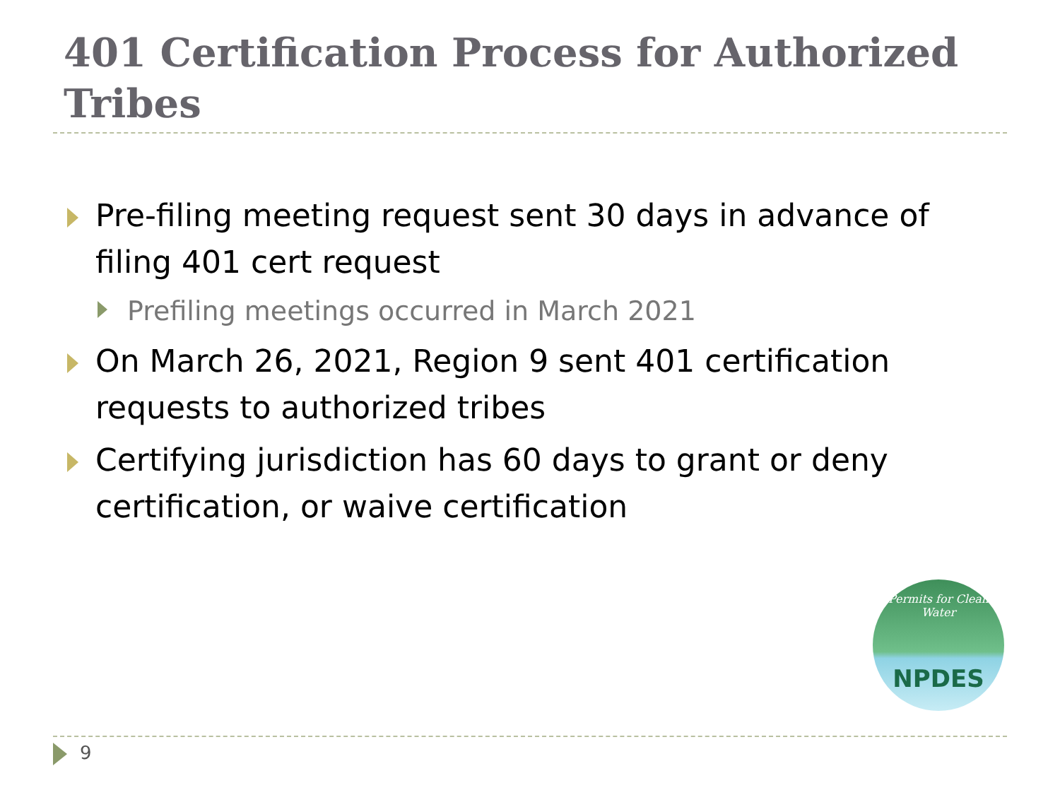401 Certification Process for Authorized Tribes
Pre-filing meeting request sent 30 days in advance of filing 401 cert request
Prefiling meetings occurred in March 2021
On March 26, 2021, Region 9 sent 401 certification requests to authorized tribes
Certifying jurisdiction has 60 days to grant or deny certification, or waive certification
Permits for Clean Water
NPDES
9